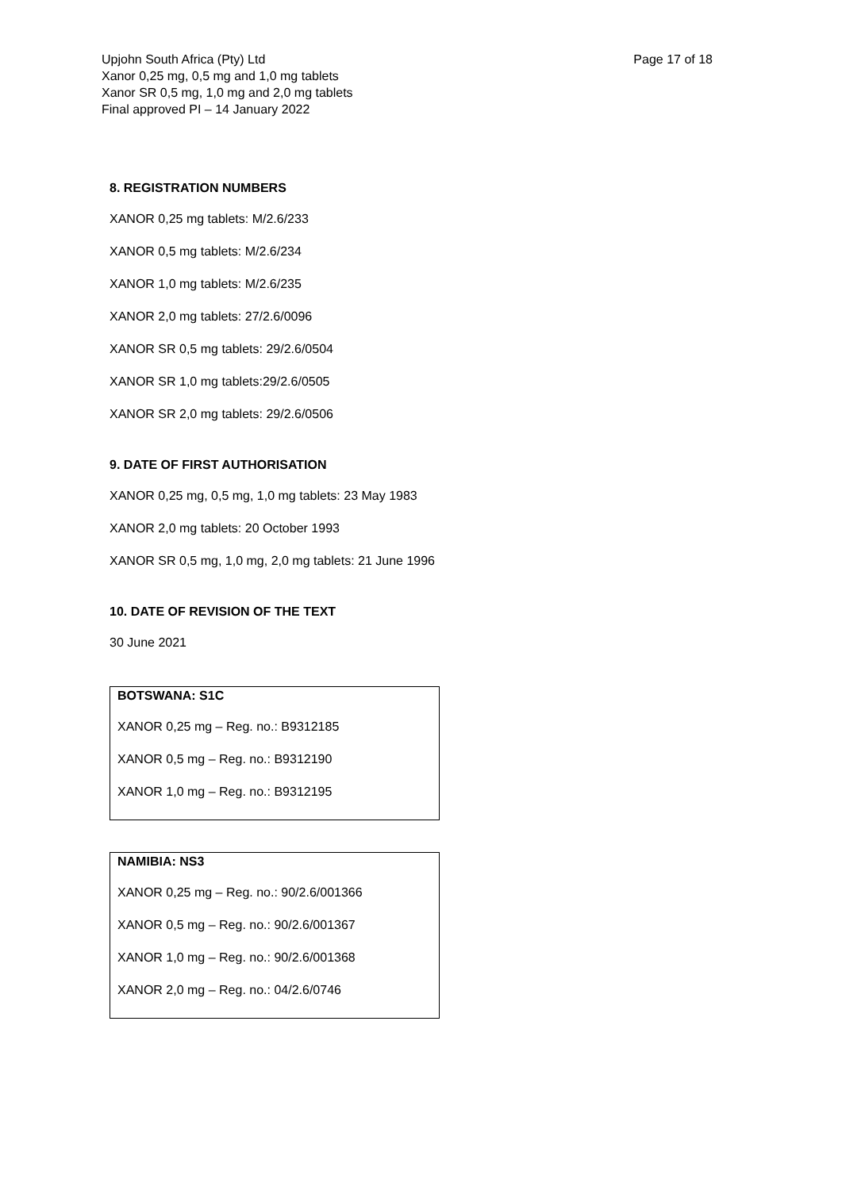Upjohn South Africa (Pty) Ltd
Xanor 0,25 mg, 0,5 mg and 1,0 mg tablets
Xanor SR 0,5 mg, 1,0 mg and 2,0 mg tablets
Final approved PI – 14 January 2022
Page 17 of 18
8. REGISTRATION NUMBERS
XANOR 0,25 mg tablets: M/2.6/233
XANOR 0,5 mg tablets: M/2.6/234
XANOR 1,0 mg tablets: M/2.6/235
XANOR 2,0 mg tablets: 27/2.6/0096
XANOR SR 0,5 mg tablets: 29/2.6/0504
XANOR SR 1,0 mg tablets:29/2.6/0505
XANOR SR 2,0 mg tablets: 29/2.6/0506
9. DATE OF FIRST AUTHORISATION
XANOR 0,25 mg, 0,5 mg, 1,0 mg tablets: 23 May 1983
XANOR 2,0 mg tablets: 20 October 1993
XANOR SR 0,5 mg, 1,0 mg, 2,0 mg tablets: 21 June 1996
10. DATE OF REVISION OF THE TEXT
30 June 2021
BOTSWANA: S1C
XANOR 0,25 mg – Reg. no.: B9312185
XANOR 0,5 mg – Reg. no.: B9312190
XANOR 1,0 mg – Reg. no.: B9312195
NAMIBIA: NS3
XANOR 0,25 mg – Reg. no.: 90/2.6/001366
XANOR 0,5 mg – Reg. no.: 90/2.6/001367
XANOR 1,0 mg – Reg. no.: 90/2.6/001368
XANOR 2,0 mg – Reg. no.: 04/2.6/0746